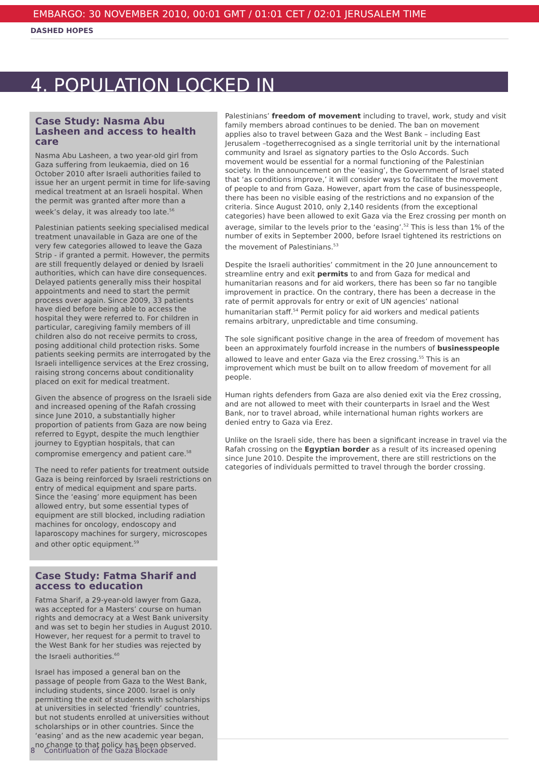EMBARGO: 30 NOVEMBER 2010, 00:01 GMT / 01:01 CET / 02:01 JERUSALEM TIME
DASHED HOPES
4. POPULATION LOCKED IN
Case Study: Nasma Abu Lasheen and access to health care
Nasma Abu Lasheen, a two year-old girl from Gaza suffering from leukaemia, died on 16 October 2010 after Israeli authorities failed to issue her an urgent permit in time for life-saving medical treatment at an Israeli hospital. When the permit was granted after more than a week’s delay, it was already too late.<sup>56</sup>
Palestinian patients seeking specialised medical treatment unavailable in Gaza are one of the very few categories allowed to leave the Gaza Strip - if granted a permit. However, the permits are still frequently delayed or denied by Israeli authorities, which can have dire consequences. Delayed patients generally miss their hospital appointments and need to start the permit process over again. Since 2009, 33 patients have died before being able to access the hospital they were referred to. For children in particular, caregiving family members of ill children also do not receive permits to cross, posing additional child protection risks. Some patients seeking permits are interrogated by the Israeli intelligence services at the Erez crossing, raising strong concerns about conditionality placed on exit for medical treatment.
Given the absence of progress on the Israeli side and increased opening of the Rafah crossing since June 2010, a substantially higher proportion of patients from Gaza are now being referred to Egypt, despite the much lengthier journey to Egyptian hospitals, that can compromise emergency and patient care.<sup>58</sup>
The need to refer patients for treatment outside Gaza is being reinforced by Israeli restrictions on entry of medical equipment and spare parts. Since the ‘easing’ more equipment has been allowed entry, but some essential types of equipment are still blocked, including radiation machines for oncology, endoscopy and laparoscopy machines for surgery, microscopes and other optic equipment.<sup>59</sup>
Case Study: Fatma Sharif and access to education
Fatma Sharif, a 29-year-old lawyer from Gaza, was accepted for a Masters’ course on human rights and democracy at a West Bank university and was set to begin her studies in August 2010. However, her request for a permit to travel to the West Bank for her studies was rejected by the Israeli authorities.<sup>60</sup>
Israel has imposed a general ban on the passage of people from Gaza to the West Bank, including students, since 2000. Israel is only permitting the exit of students with scholarships at universities in selected ‘friendly’ countries, but not students enrolled at universities without scholarships or in other countries. Since the ‘easing’ and as the new academic year began, no change to that policy has been observed.
Palestinians’ freedom of movement including to travel, work, study and visit family members abroad continues to be denied. The ban on movement applies also to travel between Gaza and the West Bank – including East Jerusalem –togetherrecognised as a single territorial unit by the international community and Israel as signatory parties to the Oslo Accords. Such movement would be essential for a normal functioning of the Palestinian society. In the announcement on the ‘easing’, the Government of Israel stated that ‘as conditions improve,’ it will consider ways to facilitate the movement of people to and from Gaza. However, apart from the case of businesspeople, there has been no visible easing of the restrictions and no expansion of the criteria. Since August 2010, only 2,140 residents (from the exceptional categories) have been allowed to exit Gaza via the Erez crossing per month on average, similar to the levels prior to the ‘easing’.<sup>52</sup> This is less than 1% of the number of exits in September 2000, before Israel tightened its restrictions on the movement of Palestinians.<sup>53</sup>
Despite the Israeli authorities’ commitment in the 20 June announcement to streamline entry and exit permits to and from Gaza for medical and humanitarian reasons and for aid workers, there has been so far no tangible improvement in practice. On the contrary, there has been a decrease in the rate of permit approvals for entry or exit of UN agencies’ national humanitarian staff.<sup>54</sup> Permit policy for aid workers and medical patients remains arbitrary, unpredictable and time consuming.
The sole significant positive change in the area of freedom of movement has been an approximately fourfold increase in the numbers of businesspeople allowed to leave and enter Gaza via the Erez crossing.<sup>55</sup> This is an improvement which must be built on to allow freedom of movement for all people.
Human rights defenders from Gaza are also denied exit via the Erez crossing, and are not allowed to meet with their counterparts in Israel and the West Bank, nor to travel abroad, while international human rights workers are denied entry to Gaza via Erez.
Unlike on the Israeli side, there has been a significant increase in travel via the Rafah crossing on the Egyptian border as a result of its increased opening since June 2010. Despite the improvement, there are still restrictions on the categories of individuals permitted to travel through the border crossing.
8 Continuation of the Gaza Blockade